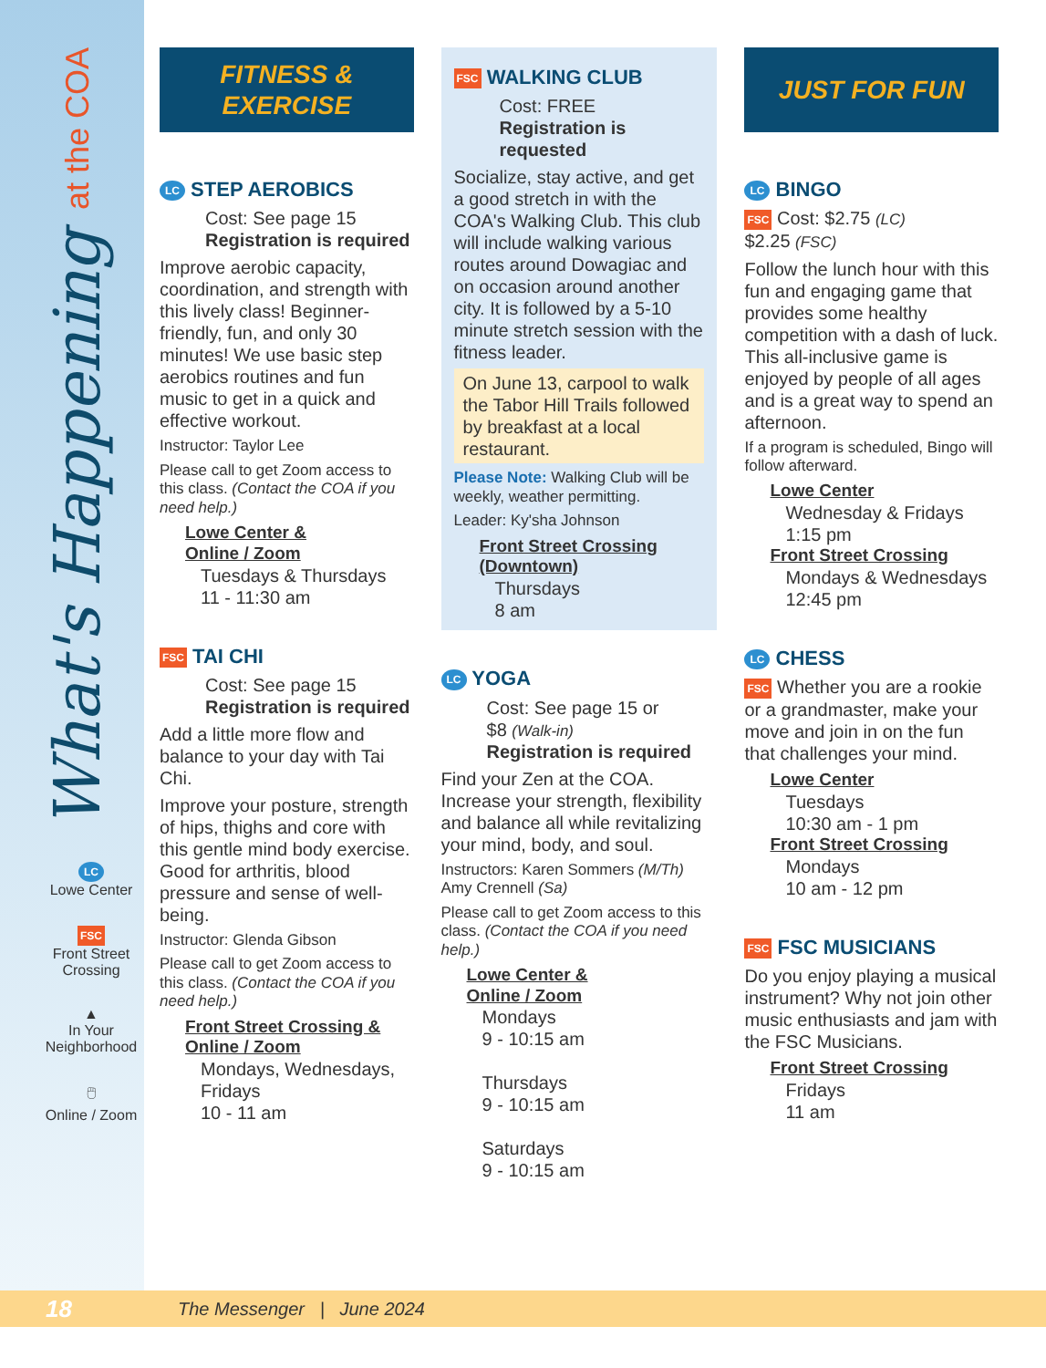What's Happening at the COA
LC
Lowe Center
FSC
Front Street Crossing
▲
In Your Neighborhood
🖱
Online / Zoom
FITNESS &
EXERCISE
LC STEP AEROBICS
Cost: See page 15
Registration is required
Improve aerobic capacity, coordination, and strength with this lively class! Beginner-friendly, fun, and only 30 minutes! We use basic step aerobics routines and fun music to get in a quick and effective workout.
Instructor: Taylor Lee
Please call to get Zoom access to this class. (Contact the COA if you need help.)
Lowe Center &
Online / Zoom
Tuesdays & Thursdays
11 - 11:30 am
FSC TAI CHI
Cost: See page 15
Registration is required
Add a little more flow and balance to your day with Tai Chi.
Improve your posture, strength of hips, thighs and core with this gentle mind body exercise. Good for arthritis, blood pressure and sense of well-being.
Instructor: Glenda Gibson
Please call to get Zoom access to this class. (Contact the COA if you need help.)
Front Street Crossing &
Online / Zoom
Mondays, Wednesdays, Fridays
10 - 11 am
FSC WALKING CLUB
Cost: FREE
Registration is requested
Socialize, stay active, and get a good stretch in with the COA's Walking Club. This club will include walking various routes around Dowagiac and on occasion around another city. It is followed by a 5-10 minute stretch session with the fitness leader.
On June 13, carpool to walk the Tabor Hill Trails followed by breakfast at a local restaurant.
Please Note: Walking Club will be weekly, weather permitting.
Leader: Ky'sha Johnson
Front Street Crossing
(Downtown)
Thursdays
8 am
LC YOGA
Cost: See page 15 or
$8 (Walk-in)
Registration is required
Find your Zen at the COA. Increase your strength, flexibility and balance all while revitalizing your mind, body, and soul.
Instructors: Karen Sommers (M/Th)
Amy Crennell (Sa)
Please call to get Zoom access to this class. (Contact the COA if you need help.)
Lowe Center &
Online / Zoom
Mondays
9 - 10:15 am
Thursdays
9 - 10:15 am
Saturdays
9 - 10:15 am
JUST FOR FUN
LC BINGO
FSC Cost: $2.75 (LC)
$2.25 (FSC)
Follow the lunch hour with this fun and engaging game that provides some healthy competition with a dash of luck. This all-inclusive game is enjoyed by people of all ages and is a great way to spend an afternoon.
If a program is scheduled, Bingo will follow afterward.
Lowe Center
Wednesday & Fridays
1:15 pm
Front Street Crossing
Mondays & Wednesdays
12:45 pm
LC CHESS
FSC Whether you are a rookie or a grandmaster, make your move and join in on the fun that challenges your mind.
Lowe Center
Tuesdays
10:30 am - 1 pm
Front Street Crossing
Mondays
10 am - 12 pm
FSC FSC MUSICIANS
Do you enjoy playing a musical instrument? Why not join other music enthusiasts and jam with the FSC Musicians.
Front Street Crossing
Fridays
11 am
18 The Messenger | June 2024